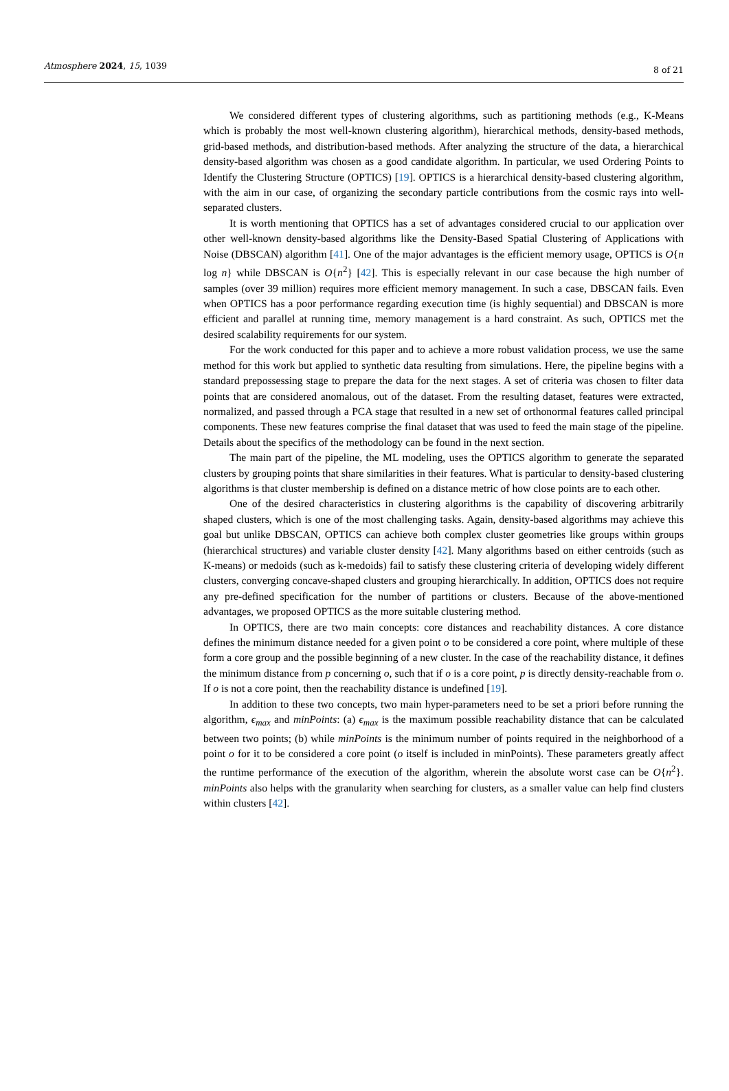Atmosphere 2024, 15, 1039 8 of 21
We considered different types of clustering algorithms, such as partitioning methods (e.g., K-Means which is probably the most well-known clustering algorithm), hierarchical methods, density-based methods, grid-based methods, and distribution-based methods. After analyzing the structure of the data, a hierarchical density-based algorithm was chosen as a good candidate algorithm. In particular, we used Ordering Points to Identify the Clustering Structure (OPTICS) [19]. OPTICS is a hierarchical density-based clustering algorithm, with the aim in our case, of organizing the secondary particle contributions from the cosmic rays into well-separated clusters.
It is worth mentioning that OPTICS has a set of advantages considered crucial to our application over other well-known density-based algorithms like the Density-Based Spatial Clustering of Applications with Noise (DBSCAN) algorithm [41]. One of the major advantages is the efficient memory usage, OPTICS is O{n log n} while DBSCAN is O{n<sup>2</sup>} [42]. This is especially relevant in our case because the high number of samples (over 39 million) requires more efficient memory management. In such a case, DBSCAN fails. Even when OPTICS has a poor performance regarding execution time (is highly sequential) and DBSCAN is more efficient and parallel at running time, memory management is a hard constraint. As such, OPTICS met the desired scalability requirements for our system.
For the work conducted for this paper and to achieve a more robust validation process, we use the same method for this work but applied to synthetic data resulting from simulations. Here, the pipeline begins with a standard prepossessing stage to prepare the data for the next stages. A set of criteria was chosen to filter data points that are considered anomalous, out of the dataset. From the resulting dataset, features were extracted, normalized, and passed through a PCA stage that resulted in a new set of orthonormal features called principal components. These new features comprise the final dataset that was used to feed the main stage of the pipeline. Details about the specifics of the methodology can be found in the next section.
The main part of the pipeline, the ML modeling, uses the OPTICS algorithm to generate the separated clusters by grouping points that share similarities in their features. What is particular to density-based clustering algorithms is that cluster membership is defined on a distance metric of how close points are to each other.
One of the desired characteristics in clustering algorithms is the capability of discovering arbitrarily shaped clusters, which is one of the most challenging tasks. Again, density-based algorithms may achieve this goal but unlike DBSCAN, OPTICS can achieve both complex cluster geometries like groups within groups (hierarchical structures) and variable cluster density [42]. Many algorithms based on either centroids (such as K-means) or medoids (such as k-medoids) fail to satisfy these clustering criteria of developing widely different clusters, converging concave-shaped clusters and grouping hierarchically. In addition, OPTICS does not require any pre-defined specification for the number of partitions or clusters. Because of the above-mentioned advantages, we proposed OPTICS as the more suitable clustering method.
In OPTICS, there are two main concepts: core distances and reachability distances. A core distance defines the minimum distance needed for a given point o to be considered a core point, where multiple of these form a core group and the possible beginning of a new cluster. In the case of the reachability distance, it defines the minimum distance from p concerning o, such that if o is a core point, p is directly density-reachable from o. If o is not a core point, then the reachability distance is undefined [19].
In addition to these two concepts, two main hyper-parameters need to be set a priori before running the algorithm, ϵ<sub>max</sub> and minPoints: (a) ϵ<sub>max</sub> is the maximum possible reachability distance that can be calculated between two points; (b) while minPoints is the minimum number of points required in the neighborhood of a point o for it to be considered a core point (o itself is included in minPoints). These parameters greatly affect the runtime performance of the execution of the algorithm, wherein the absolute worst case can be O{n<sup>2</sup>}. minPoints also helps with the granularity when searching for clusters, as a smaller value can help find clusters within clusters [42].